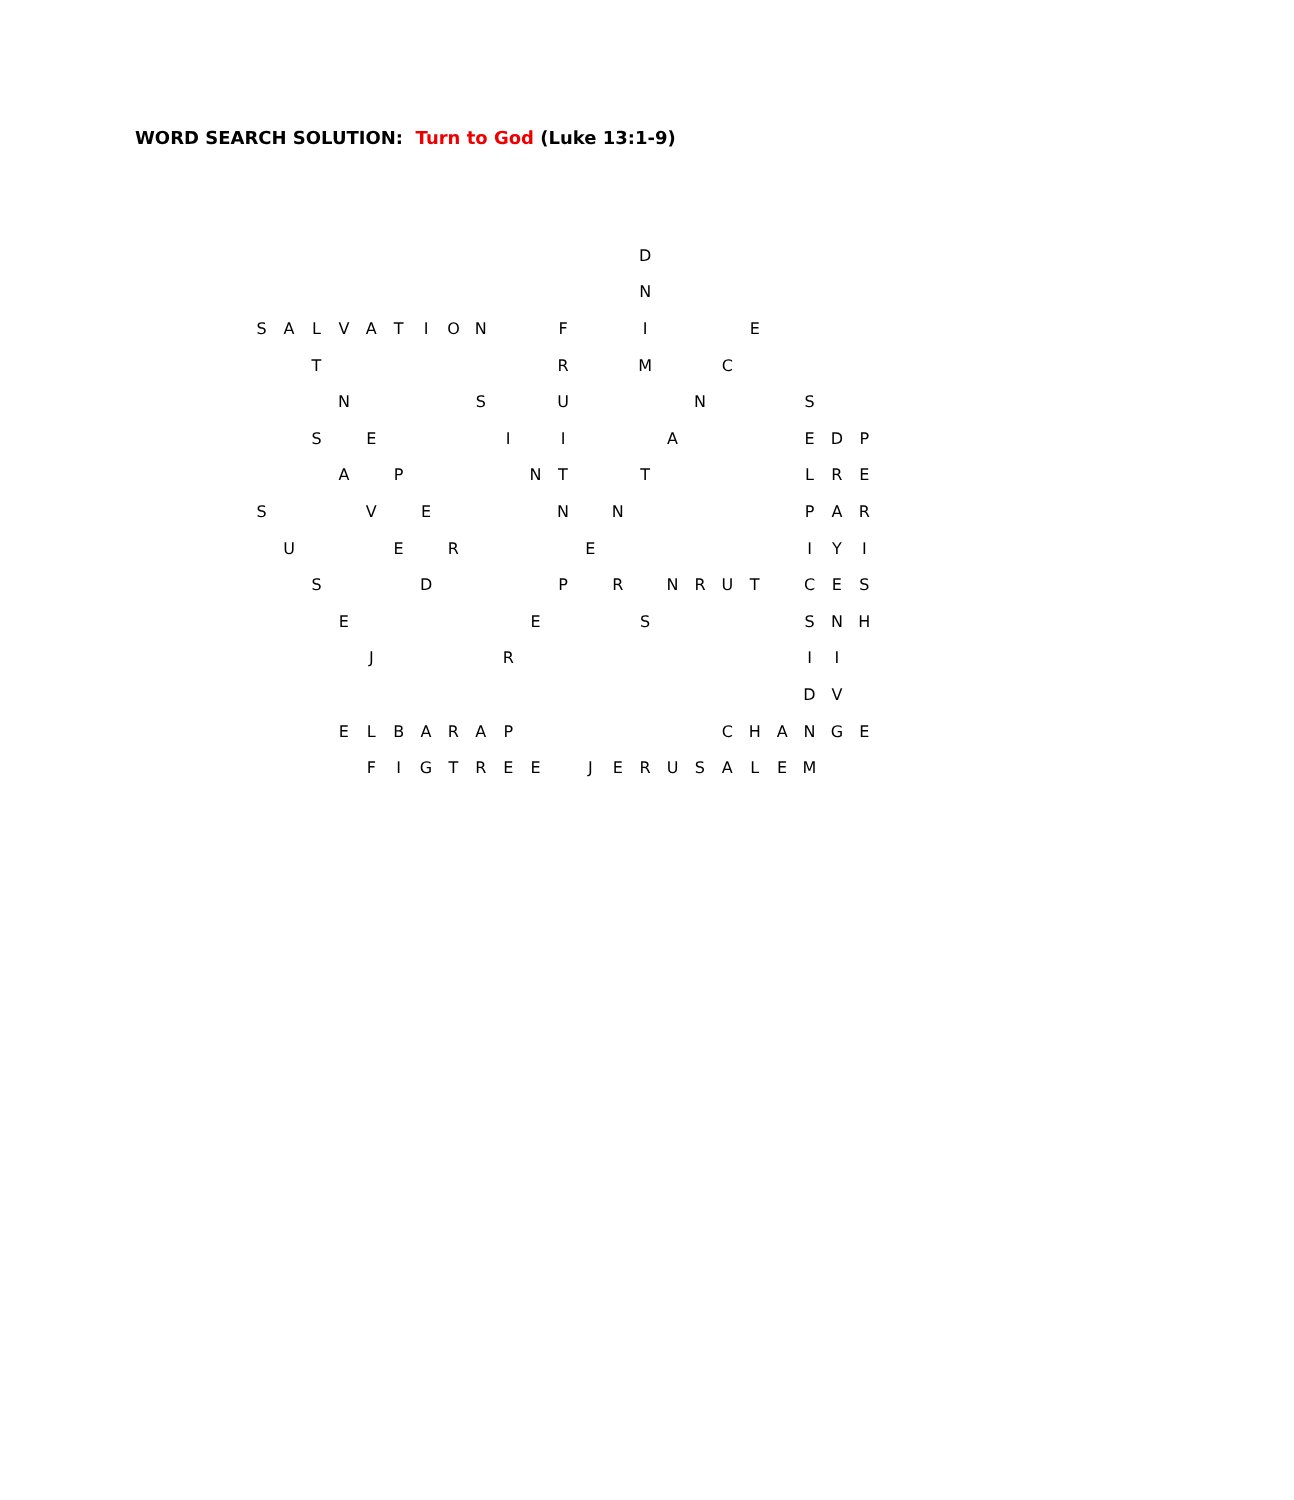WORD SEARCH SOLUTION: Turn to God (Luke 13:1-9)
| | | | | | | | | | | | | | | D | | | | | | | | |
| | | | | | | | | | | | | | | N | | | | | | | | |
| S | A | L | V | A | T | I | O | N | | | F | | | I | | | | E | | | | |
| | | T | | | | | | | | | R | | | M | | | C | | | | | |
| | | | N | | | | | S | | | U | | | | | N | | | | S | | |
| | | S | | E | | | | | I | | I | | | | A | | | | | E | D | P |
| | | | A | | P | | | | | N | T | | | T | | | | | | L | R | E |
| S | | | | V | | E | | | | | N | | N | | | | | | | P | A | R |
| | U | | | | E | | R | | | | | E | | | | | | | | I | Y | I |
| | | S | | | | D | | | | | P | | R | | N | R | U | T | | C | E | S |
| | | | E | | | | | | | E | | | | S | | | | | | S | N | H |
| | | | | J | | | | | R | | | | | | | | | | | I | I | |
| | | | | | | | | | | | | | | | | | | | | D | V | |
| | | | E | L | B | A | R | A | P | | | | | | | | C | H | A | N | G | E |
| | | | | F | I | G | T | R | E | E | | J | E | R | U | S | A | L | E | M | | |